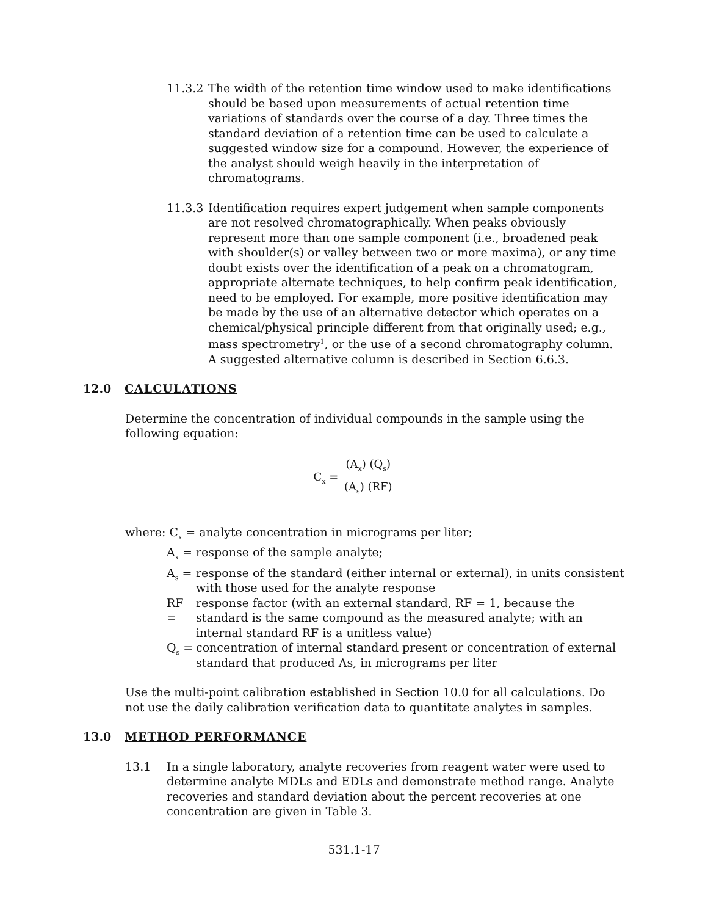11.3.2
The width of the retention time window used to make identifications should be based upon measurements of actual retention time variations of standards over the course of a day. Three times the standard deviation of a retention time can be used to calculate a suggested window size for a compound. However, the experience of the analyst should weigh heavily in the interpretation of chromatograms.
11.3.3
Identification requires expert judgement when sample components are not resolved chromatographically. When peaks obviously represent more than one sample component (i.e., broadened peak with shoulder(s) or valley between two or more maxima), or any time doubt exists over the identification of a peak on a chromatogram, appropriate alternate techniques, to help confirm peak identification, need to be employed. For example, more positive identification may be made by the use of an alternative detector which operates on a chemical/physical principle different from that originally used; e.g., mass spectrometry<sup>1</sup>, or the use of a second chromatography column. A suggested alternative column is described in Section 6.6.3.
12.0 CALCULATIONS
Determine the concentration of individual compounds in the sample using the following equation:
C<sub>x</sub> =
(A<sub>x</sub>) (Q<sub>s</sub>) (A<sub>s</sub>) (RF)
where: C<sub>x</sub> = analyte concentration in micrograms per liter;
A<sub>x</sub> = response of the sample analyte;
A<sub>s</sub> = response of the standard (either internal or external), in units consistent with those used for the analyte response
RF = response factor (with an external standard, RF = 1, because the standard is the same compound as the measured analyte; with an internal standard RF is a unitless value)
Q<sub>s</sub> = concentration of internal standard present or concentration of external standard that produced As, in micrograms per liter
Use the multi-point calibration established in Section 10.0 for all calculations. Do not use the daily calibration verification data to quantitate analytes in samples.
13.0 METHOD PERFORMANCE
13.1 In a single laboratory, analyte recoveries from reagent water were used to determine analyte MDLs and EDLs and demonstrate method range. Analyte recoveries and standard deviation about the percent recoveries at one concentration are given in Table 3.
531.1-17